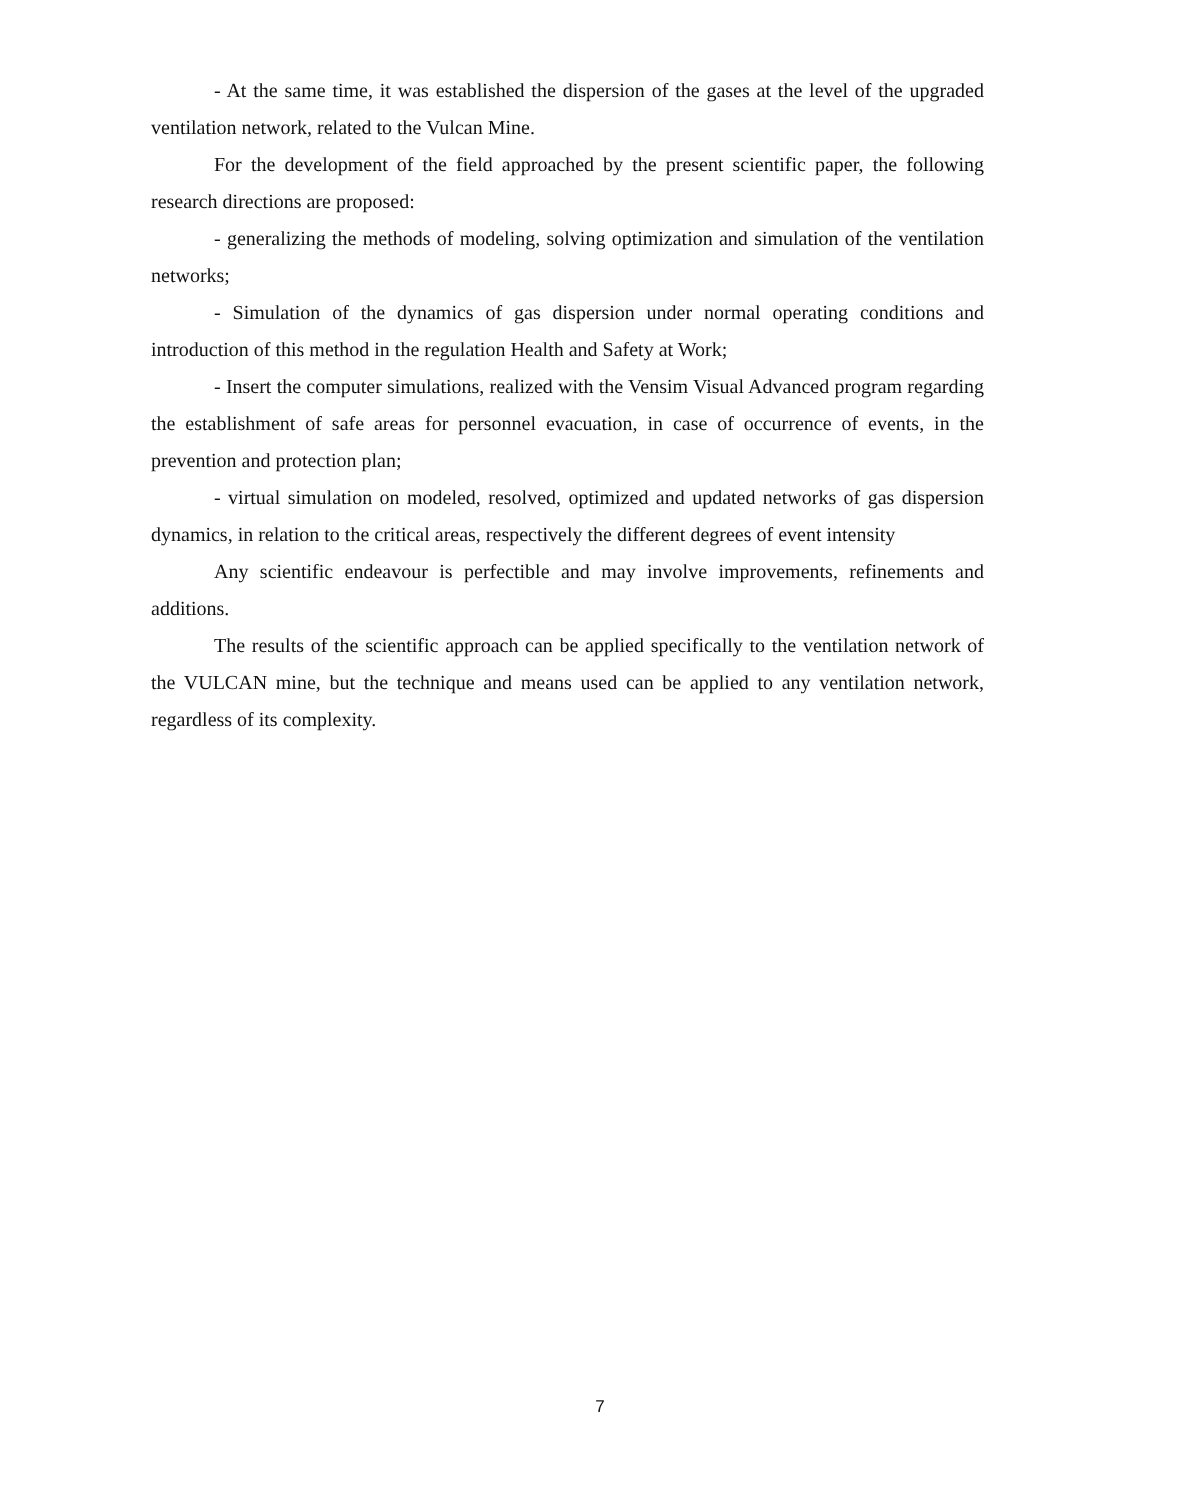- At the same time, it was established the dispersion of the gases at the level of the upgraded ventilation network, related to the Vulcan Mine.
For the development of the field approached by the present scientific paper, the following research directions are proposed:
- generalizing the methods of modeling, solving optimization and simulation of the ventilation networks;
- Simulation of the dynamics of gas dispersion under normal operating conditions and introduction of this method in the regulation Health and Safety at Work;
- Insert the computer simulations, realized with the Vensim Visual Advanced program regarding the establishment of safe areas for personnel evacuation, in case of occurrence of events, in the prevention and protection plan;
- virtual simulation on modeled, resolved, optimized and updated networks of gas dispersion dynamics, in relation to the critical areas, respectively the different degrees of event intensity
Any scientific endeavour is perfectible and may involve improvements, refinements and additions.
The results of the scientific approach can be applied specifically to the ventilation network of the VULCAN mine, but the technique and means used can be applied to any ventilation network, regardless of its complexity.
7